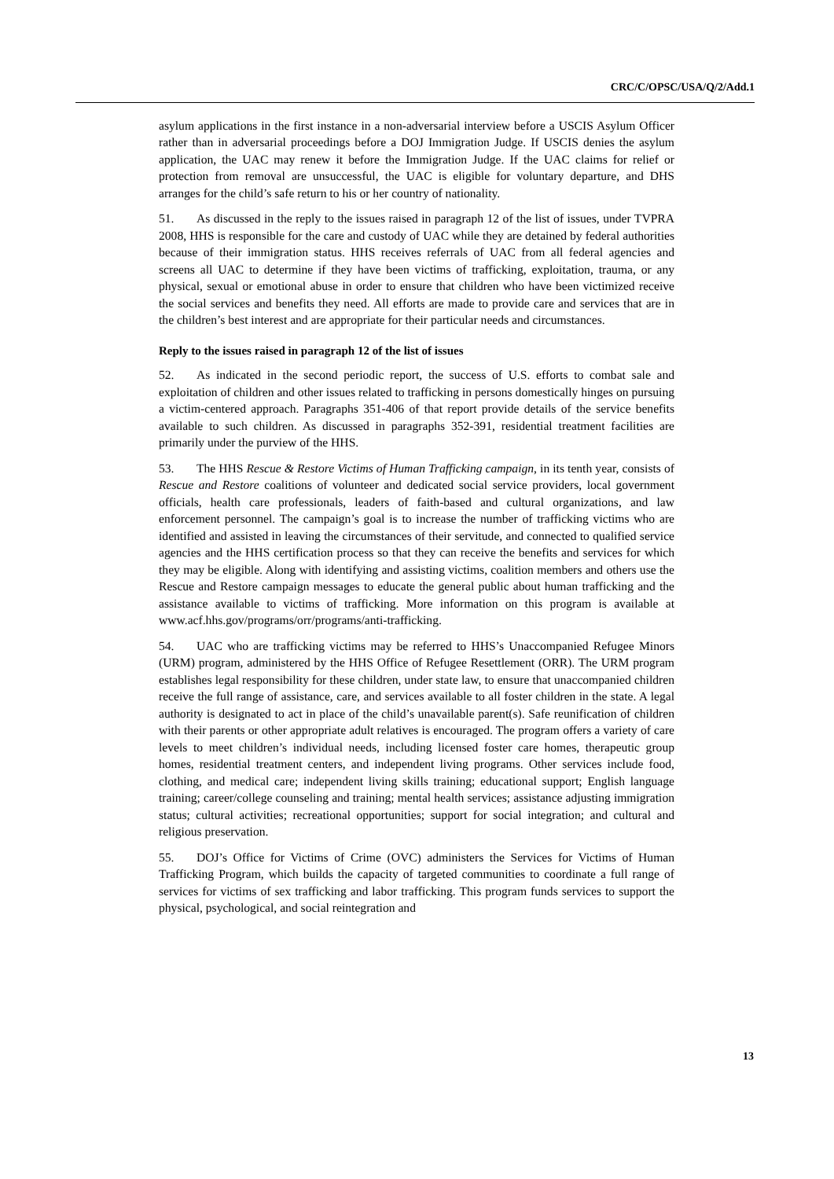CRC/C/OPSC/USA/Q/2/Add.1
asylum applications in the first instance in a non-adversarial interview before a USCIS Asylum Officer rather than in adversarial proceedings before a DOJ Immigration Judge. If USCIS denies the asylum application, the UAC may renew it before the Immigration Judge. If the UAC claims for relief or protection from removal are unsuccessful, the UAC is eligible for voluntary departure, and DHS arranges for the child’s safe return to his or her country of nationality.
51. As discussed in the reply to the issues raised in paragraph 12 of the list of issues, under TVPRA 2008, HHS is responsible for the care and custody of UAC while they are detained by federal authorities because of their immigration status. HHS receives referrals of UAC from all federal agencies and screens all UAC to determine if they have been victims of trafficking, exploitation, trauma, or any physical, sexual or emotional abuse in order to ensure that children who have been victimized receive the social services and benefits they need. All efforts are made to provide care and services that are in the children’s best interest and are appropriate for their particular needs and circumstances.
Reply to the issues raised in paragraph 12 of the list of issues
52. As indicated in the second periodic report, the success of U.S. efforts to combat sale and exploitation of children and other issues related to trafficking in persons domestically hinges on pursuing a victim-centered approach. Paragraphs 351-406 of that report provide details of the service benefits available to such children. As discussed in paragraphs 352-391, residential treatment facilities are primarily under the purview of the HHS.
53. The HHS Rescue & Restore Victims of Human Trafficking campaign, in its tenth year, consists of Rescue and Restore coalitions of volunteer and dedicated social service providers, local government officials, health care professionals, leaders of faith-based and cultural organizations, and law enforcement personnel. The campaign’s goal is to increase the number of trafficking victims who are identified and assisted in leaving the circumstances of their servitude, and connected to qualified service agencies and the HHS certification process so that they can receive the benefits and services for which they may be eligible. Along with identifying and assisting victims, coalition members and others use the Rescue and Restore campaign messages to educate the general public about human trafficking and the assistance available to victims of trafficking. More information on this program is available at www.acf.hhs.gov/programs/orr/programs/anti-trafficking.
54. UAC who are trafficking victims may be referred to HHS’s Unaccompanied Refugee Minors (URM) program, administered by the HHS Office of Refugee Resettlement (ORR). The URM program establishes legal responsibility for these children, under state law, to ensure that unaccompanied children receive the full range of assistance, care, and services available to all foster children in the state. A legal authority is designated to act in place of the child’s unavailable parent(s). Safe reunification of children with their parents or other appropriate adult relatives is encouraged. The program offers a variety of care levels to meet children’s individual needs, including licensed foster care homes, therapeutic group homes, residential treatment centers, and independent living programs. Other services include food, clothing, and medical care; independent living skills training; educational support; English language training; career/college counseling and training; mental health services; assistance adjusting immigration status; cultural activities; recreational opportunities; support for social integration; and cultural and religious preservation.
55. DOJ’s Office for Victims of Crime (OVC) administers the Services for Victims of Human Trafficking Program, which builds the capacity of targeted communities to coordinate a full range of services for victims of sex trafficking and labor trafficking. This program funds services to support the physical, psychological, and social reintegration and
13